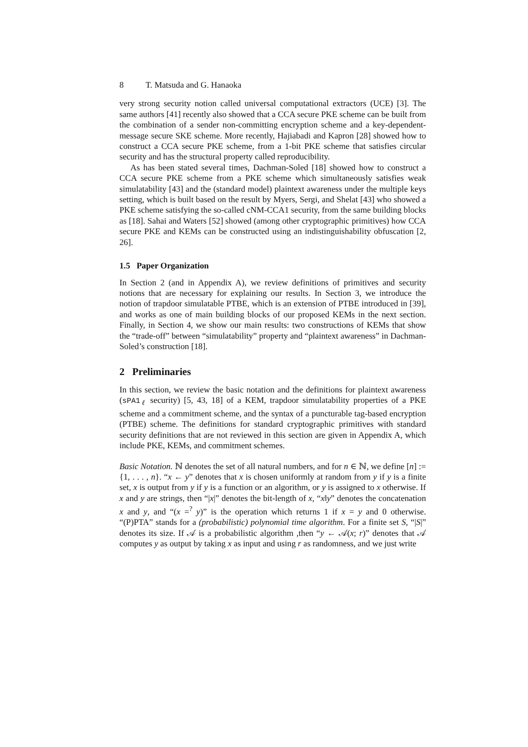8 T. Matsuda and G. Hanaoka
very strong security notion called universal computational extractors (UCE) [3]. The same authors [41] recently also showed that a CCA secure PKE scheme can be built from the combination of a sender non-committing encryption scheme and a key-dependent-message secure SKE scheme. More recently, Hajiabadi and Kapron [28] showed how to construct a CCA secure PKE scheme, from a 1-bit PKE scheme that satisfies circular security and has the structural property called reproducibility.
As has been stated several times, Dachman-Soled [18] showed how to construct a CCA secure PKE scheme from a PKE scheme which simultaneously satisfies weak simulatability [43] and the (standard model) plaintext awareness under the multiple keys setting, which is built based on the result by Myers, Sergi, and Shelat [43] who showed a PKE scheme satisfying the so-called cNM-CCA1 security, from the same building blocks as [18]. Sahai and Waters [52] showed (among other cryptographic primitives) how CCA secure PKE and KEMs can be constructed using an indistinguishability obfuscation [2, 26].
1.5 Paper Organization
In Section 2 (and in Appendix A), we review definitions of primitives and security notions that are necessary for explaining our results. In Section 3, we introduce the notion of trapdoor simulatable PTBE, which is an extension of PTBE introduced in [39], and works as one of main building blocks of our proposed KEMs in the next section. Finally, in Section 4, we show our main results: two constructions of KEMs that show the “trade-off” between “simulatability” property and “plaintext awareness” in Dachman-Soled’s construction [18].
2 Preliminaries
In this section, we review the basic notation and the definitions for plaintext awareness (sPA1<sub>ℓ</sub> security) [5, 43, 18] of a KEM, trapdoor simulatability properties of a PKE scheme and a commitment scheme, and the syntax of a puncturable tag-based encryption (PTBE) scheme. The definitions for standard cryptographic primitives with standard security definitions that are not reviewed in this section are given in Appendix A, which include PKE, KEMs, and commitment schemes.
Basic Notation. ℕ denotes the set of all natural numbers, and for n ∈ ℕ, we define [n] := {1, . . . , n}. “x ← y” denotes that x is chosen uniformly at random from y if y is a finite set, x is output from y if y is a function or an algorithm, or y is assigned to x otherwise. If x and y are strings, then “|x|” denotes the bit-length of x, “x‖y” denotes the concatenation x and y, and “(x =<sup>?</sup> y)” is the operation which returns 1 if x = y and 0 otherwise. “(P)PTA” stands for a (probabilistic) polynomial time algorithm. For a finite set S, “|S|” denotes its size. If 𝒜 is a probabilistic algorithm ,then “y ← 𝒜(x; r)” denotes that 𝒜 computes y as output by taking x as input and using r as randomness, and we just write